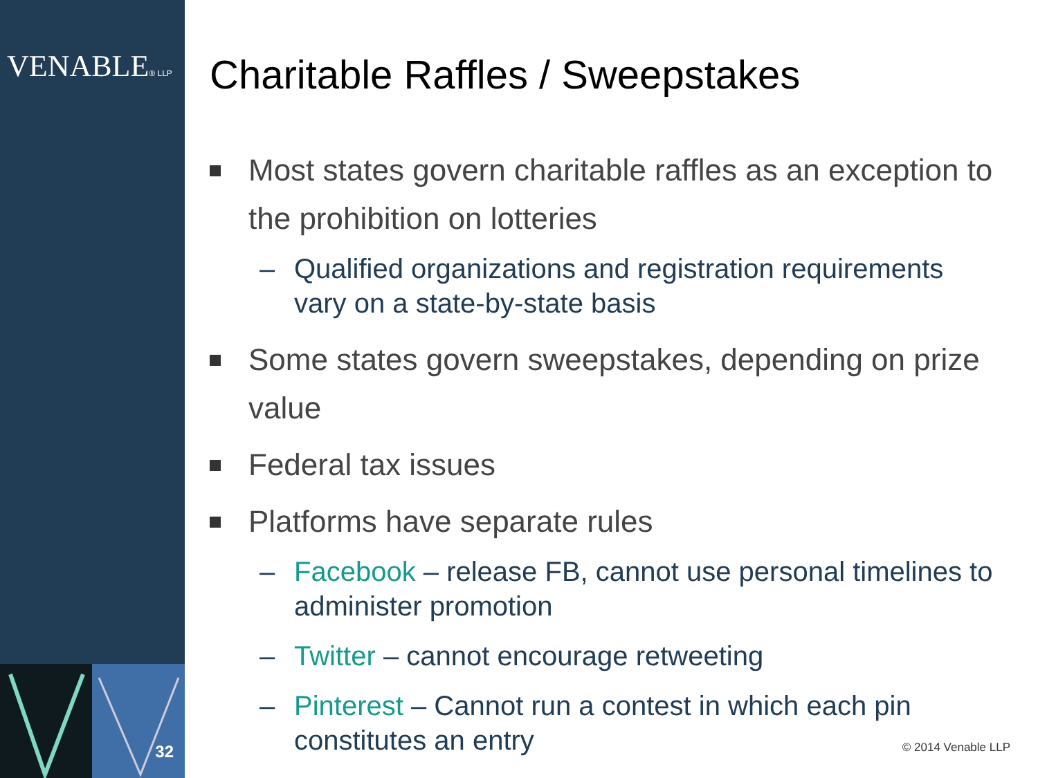VENABLE® LLP
32
Charitable Raffles / Sweepstakes
Most states govern charitable raffles as an exception to the prohibition on lotteries
– Qualified organizations and registration requirements vary on a state-by-state basis
Some states govern sweepstakes, depending on prize value
Federal tax issues
Platforms have separate rules
– Facebook – release FB, cannot use personal timelines to administer promotion
– Twitter – cannot encourage retweeting
– Pinterest – Cannot run a contest in which each pin constitutes an entry
© 2014 Venable LLP